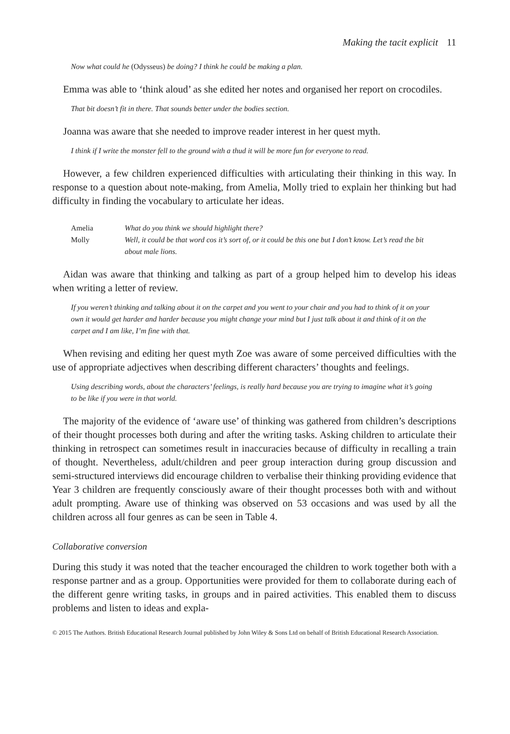Making the tacit explicit 11
Now what could he (Odysseus) be doing? I think he could be making a plan.
Emma was able to ‘think aloud’ as she edited her notes and organised her report on crocodiles.
That bit doesn’t fit in there. That sounds better under the bodies section.
Joanna was aware that she needed to improve reader interest in her quest myth.
I think if I write the monster fell to the ground with a thud it will be more fun for everyone to read.
However, a few children experienced difficulties with articulating their thinking in this way. In response to a question about note-making, from Amelia, Molly tried to explain her thinking but had difficulty in finding the vocabulary to articulate her ideas.
| Amelia | What do you think we should highlight there? |
| Molly | Well, it could be that word cos it’s sort of, or it could be this one but I don’t know. Let’s read the bit about male lions. |
Aidan was aware that thinking and talking as part of a group helped him to develop his ideas when writing a letter of review.
If you weren’t thinking and talking about it on the carpet and you went to your chair and you had to think of it on your own it would get harder and harder because you might change your mind but I just talk about it and think of it on the carpet and I am like, I’m fine with that.
When revising and editing her quest myth Zoe was aware of some perceived difficulties with the use of appropriate adjectives when describing different characters’ thoughts and feelings.
Using describing words, about the characters’ feelings, is really hard because you are trying to imagine what it’s going to be like if you were in that world.
The majority of the evidence of ‘aware use’ of thinking was gathered from children’s descriptions of their thought processes both during and after the writing tasks. Asking children to articulate their thinking in retrospect can sometimes result in inaccuracies because of difficulty in recalling a train of thought. Nevertheless, adult/children and peer group interaction during group discussion and semi-structured interviews did encourage children to verbalise their thinking providing evidence that Year 3 children are frequently consciously aware of their thought processes both with and without adult prompting. Aware use of thinking was observed on 53 occasions and was used by all the children across all four genres as can be seen in Table 4.
Collaborative conversion
During this study it was noted that the teacher encouraged the children to work together both with a response partner and as a group. Opportunities were provided for them to collaborate during each of the different genre writing tasks, in groups and in paired activities. This enabled them to discuss problems and listen to ideas and expla-
© 2015 The Authors. British Educational Research Journal published by John Wiley & Sons Ltd on behalf of British Educational Research Association.